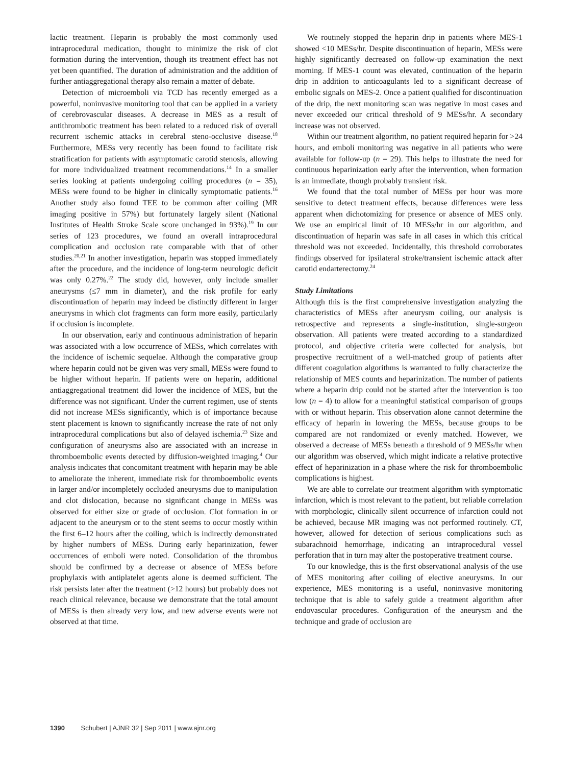lactic treatment. Heparin is probably the most commonly used intraprocedural medication, thought to minimize the risk of clot formation during the intervention, though its treatment effect has not yet been quantified. The duration of administration and the addition of further antiaggregational therapy also remain a matter of debate.
Detection of microemboli via TCD has recently emerged as a powerful, noninvasive monitoring tool that can be applied in a variety of cerebrovascular diseases. A decrease in MES as a result of antithrombotic treatment has been related to a reduced risk of overall recurrent ischemic attacks in cerebral steno-occlusive disease.<sup>18</sup> Furthermore, MESs very recently has been found to facilitate risk stratification for patients with asymptomatic carotid stenosis, allowing for more individualized treatment recommendations.<sup>14</sup> In a smaller series looking at patients undergoing coiling procedures (n = 35), MESs were found to be higher in clinically symptomatic patients.<sup>16</sup> Another study also found TEE to be common after coiling (MR imaging positive in 57%) but fortunately largely silent (National Institutes of Health Stroke Scale score unchanged in 93%).<sup>19</sup> In our series of 123 procedures, we found an overall intraprocedural complication and occlusion rate comparable with that of other studies.<sup>20,21</sup> In another investigation, heparin was stopped immediately after the procedure, and the incidence of long-term neurologic deficit was only 0.27%.<sup>22</sup> The study did, however, only include smaller aneurysms (≤7 mm in diameter), and the risk profile for early discontinuation of heparin may indeed be distinctly different in larger aneurysms in which clot fragments can form more easily, particularly if occlusion is incomplete.
In our observation, early and continuous administration of heparin was associated with a low occurrence of MESs, which correlates with the incidence of ischemic sequelae. Although the comparative group where heparin could not be given was very small, MESs were found to be higher without heparin. If patients were on heparin, additional antiaggregational treatment did lower the incidence of MES, but the difference was not significant. Under the current regimen, use of stents did not increase MESs significantly, which is of importance because stent placement is known to significantly increase the rate of not only intraprocedural complications but also of delayed ischemia.<sup>23</sup> Size and configuration of aneurysms also are associated with an increase in thromboembolic events detected by diffusion-weighted imaging.<sup>4</sup> Our analysis indicates that concomitant treatment with heparin may be able to ameliorate the inherent, immediate risk for thromboembolic events in larger and/or incompletely occluded aneurysms due to manipulation and clot dislocation, because no significant change in MESs was observed for either size or grade of occlusion. Clot formation in or adjacent to the aneurysm or to the stent seems to occur mostly within the first 6–12 hours after the coiling, which is indirectly demonstrated by higher numbers of MESs. During early heparinization, fewer occurrences of emboli were noted. Consolidation of the thrombus should be confirmed by a decrease or absence of MESs before prophylaxis with antiplatelet agents alone is deemed sufficient. The risk persists later after the treatment (>12 hours) but probably does not reach clinical relevance, because we demonstrate that the total amount of MESs is then already very low, and new adverse events were not observed at that time.
We routinely stopped the heparin drip in patients where MES-1 showed <10 MESs/hr. Despite discontinuation of heparin, MESs were highly significantly decreased on follow-up examination the next morning. If MES-1 count was elevated, continuation of the heparin drip in addition to anticoagulants led to a significant decrease of embolic signals on MES-2. Once a patient qualified for discontinuation of the drip, the next monitoring scan was negative in most cases and never exceeded our critical threshold of 9 MESs/hr. A secondary increase was not observed.
Within our treatment algorithm, no patient required heparin for >24 hours, and emboli monitoring was negative in all patients who were available for follow-up (n = 29). This helps to illustrate the need for continuous heparinization early after the intervention, when formation is an immediate, though probably transient risk.
We found that the total number of MESs per hour was more sensitive to detect treatment effects, because differences were less apparent when dichotomizing for presence or absence of MES only. We use an empirical limit of 10 MESs/hr in our algorithm, and discontinuation of heparin was safe in all cases in which this critical threshold was not exceeded. Incidentally, this threshold corroborates findings observed for ipsilateral stroke/transient ischemic attack after carotid endarterectomy.<sup>24</sup>
Study Limitations
Although this is the first comprehensive investigation analyzing the characteristics of MESs after aneurysm coiling, our analysis is retrospective and represents a single-institution, single-surgeon observation. All patients were treated according to a standardized protocol, and objective criteria were collected for analysis, but prospective recruitment of a well-matched group of patients after different coagulation algorithms is warranted to fully characterize the relationship of MES counts and heparinization. The number of patients where a heparin drip could not be started after the intervention is too low (n = 4) to allow for a meaningful statistical comparison of groups with or without heparin. This observation alone cannot determine the efficacy of heparin in lowering the MESs, because groups to be compared are not randomized or evenly matched. However, we observed a decrease of MESs beneath a threshold of 9 MESs/hr when our algorithm was observed, which might indicate a relative protective effect of heparinization in a phase where the risk for thromboembolic complications is highest.
We are able to correlate our treatment algorithm with symptomatic infarction, which is most relevant to the patient, but reliable correlation with morphologic, clinically silent occurrence of infarction could not be achieved, because MR imaging was not performed routinely. CT, however, allowed for detection of serious complications such as subarachnoid hemorrhage, indicating an intraprocedural vessel perforation that in turn may alter the postoperative treatment course.
To our knowledge, this is the first observational analysis of the use of MES monitoring after coiling of elective aneurysms. In our experience, MES monitoring is a useful, noninvasive monitoring technique that is able to safely guide a treatment algorithm after endovascular procedures. Configuration of the aneurysm and the technique and grade of occlusion are
1390 Schubert | AJNR 32 | Sep 2011 | www.ajnr.org